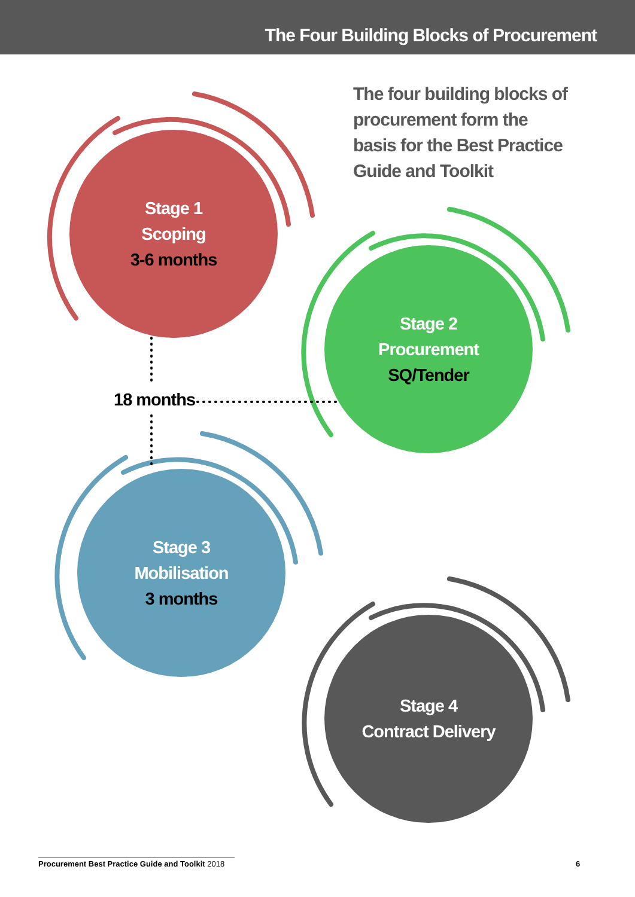The Four Building Blocks of Procurement
The four building blocks of procurement form the basis for the Best Practice Guide and Toolkit
Stage 1
Scoping
3-6 months
Stage 2
Procurement
SQ/Tender
18 months
Stage 3
Mobilisation
3 months
Stage 4
Contract Delivery
Procurement Best Practice Guide and Toolkit 2018
6